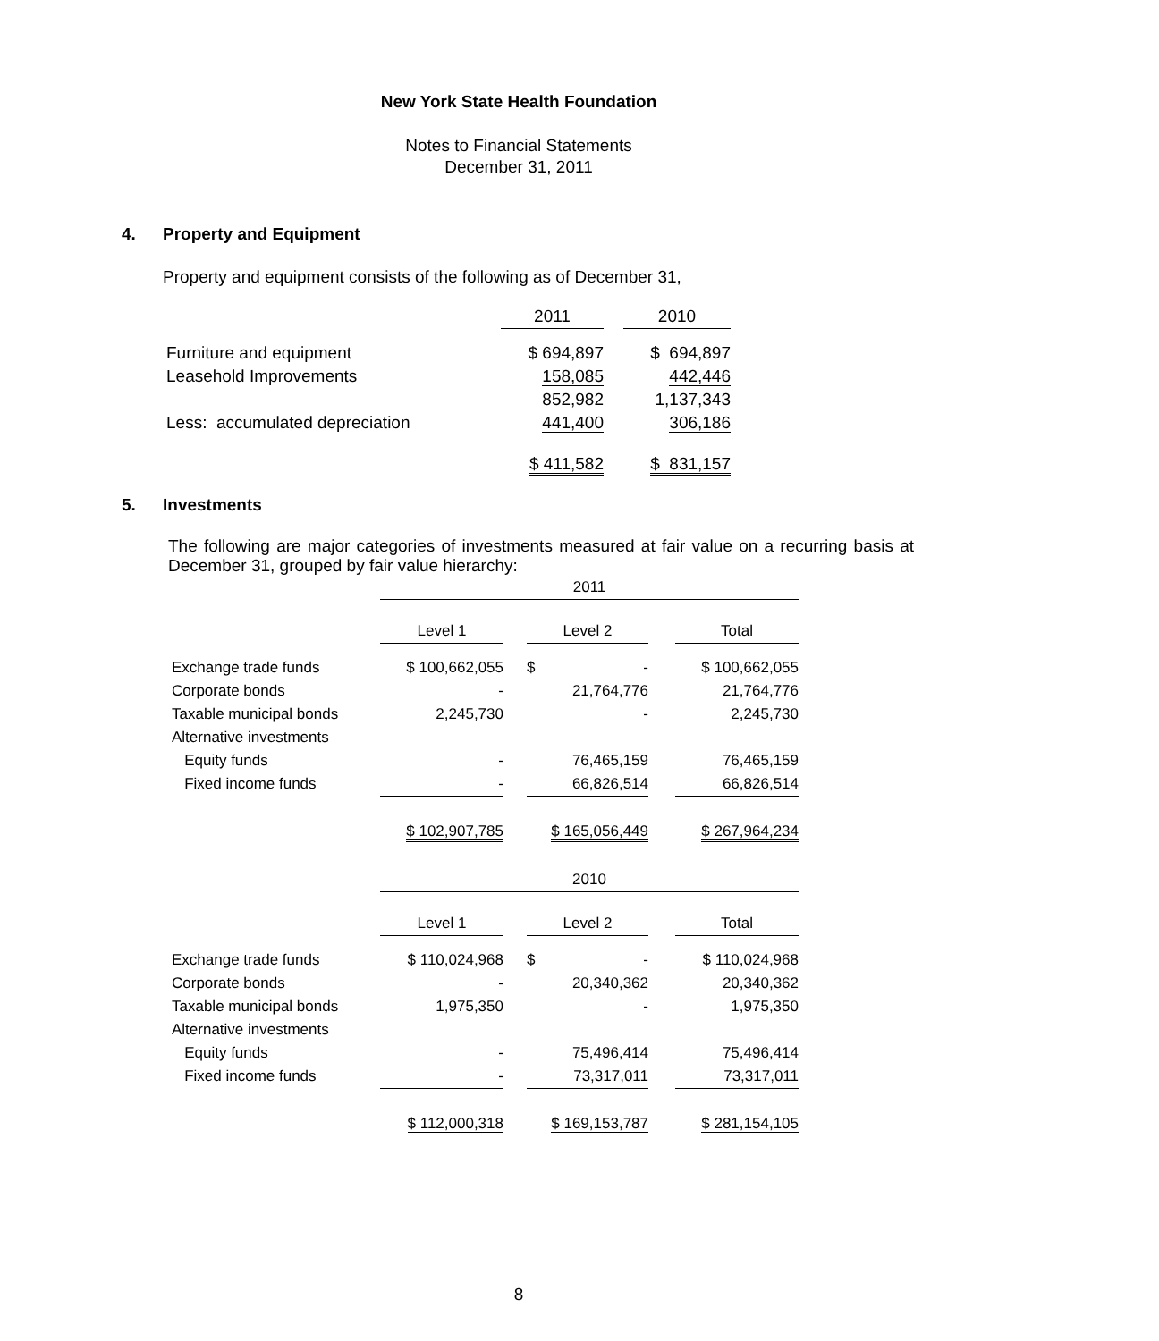New York State Health Foundation
Notes to Financial Statements
December 31, 2011
4. Property and Equipment
Property and equipment consists of the following as of December 31,
| | 2011 | | 2010 |
| Furniture and equipment | $ 694,897 | | $ 694,897 |
| Leasehold Improvements | 158,085 | | 442,446 |
| | 852,982 | | 1,137,343 |
| Less: accumulated depreciation | 441,400 | | 306,186 |
| | $ 411,582 | | $ 831,157 |
5. Investments
The following are major categories of investments measured at fair value on a recurring basis at December 31, grouped by fair value hierarchy:
| | 2011 | | | | |
| | Level 1 | | Level 2 | | Total |
| Exchange trade funds | $ 100,662,055 | | $ - | | $ 100,662,055 |
| Corporate bonds | - | | 21,764,776 | | 21,764,776 |
| Taxable municipal bonds | 2,245,730 | | - | | 2,245,730 |
| Alternative investments | | | | | |
| Equity funds | - | | 76,465,159 | | 76,465,159 |
| Fixed income funds | - | | 66,826,514 | | 66,826,514 |
| | $ 102,907,785 | | $ 165,056,449 | | $ 267,964,234 |
| | 2010 | | | | |
| | Level 1 | | Level 2 | | Total |
| Exchange trade funds | $ 110,024,968 | | $ - | | $ 110,024,968 |
| Corporate bonds | - | | 20,340,362 | | 20,340,362 |
| Taxable municipal bonds | 1,975,350 | | - | | 1,975,350 |
| Alternative investments | | | | | |
| Equity funds | - | | 75,496,414 | | 75,496,414 |
| Fixed income funds | - | | 73,317,011 | | 73,317,011 |
| | $ 112,000,318 | | $ 169,153,787 | | $ 281,154,105 |
8